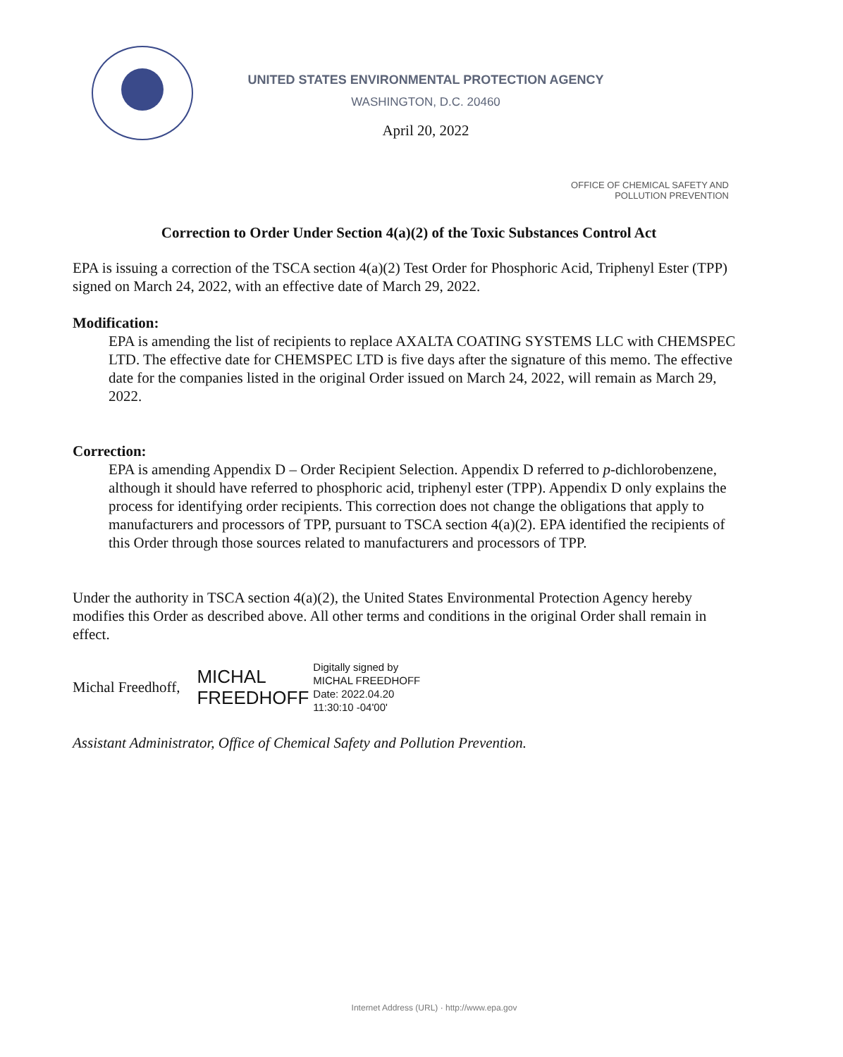UNITED STATES ENVIRONMENTAL PROTECTION AGENCY
WASHINGTON, D.C. 20460
April 20, 2022
OFFICE OF CHEMICAL SAFETY AND
POLLUTION PREVENTION
Correction to Order Under Section 4(a)(2) of the Toxic Substances Control Act
EPA is issuing a correction of the TSCA section 4(a)(2) Test Order for Phosphoric Acid, Triphenyl Ester (TPP) signed on March 24, 2022, with an effective date of March 29, 2022.
Modification:
EPA is amending the list of recipients to replace AXALTA COATING SYSTEMS LLC with CHEMSPEC LTD. The effective date for CHEMSPEC LTD is five days after the signature of this memo. The effective date for the companies listed in the original Order issued on March 24, 2022, will remain as March 29, 2022.
Correction:
EPA is amending Appendix D – Order Recipient Selection. Appendix D referred to p-dichlorobenzene, although it should have referred to phosphoric acid, triphenyl ester (TPP). Appendix D only explains the process for identifying order recipients. This correction does not change the obligations that apply to manufacturers and processors of TPP, pursuant to TSCA section 4(a)(2). EPA identified the recipients of this Order through those sources related to manufacturers and processors of TPP.
Under the authority in TSCA section 4(a)(2), the United States Environmental Protection Agency hereby modifies this Order as described above. All other terms and conditions in the original Order shall remain in effect.
Michal Freedhoff,
MICHAL
FREEDHOFF
Digitally signed by
MICHAL FREEDHOFF
Date: 2022.04.20
11:30:10 -04'00'
Assistant Administrator, Office of Chemical Safety and Pollution Prevention.
Internet Address (URL) · http://www.epa.gov